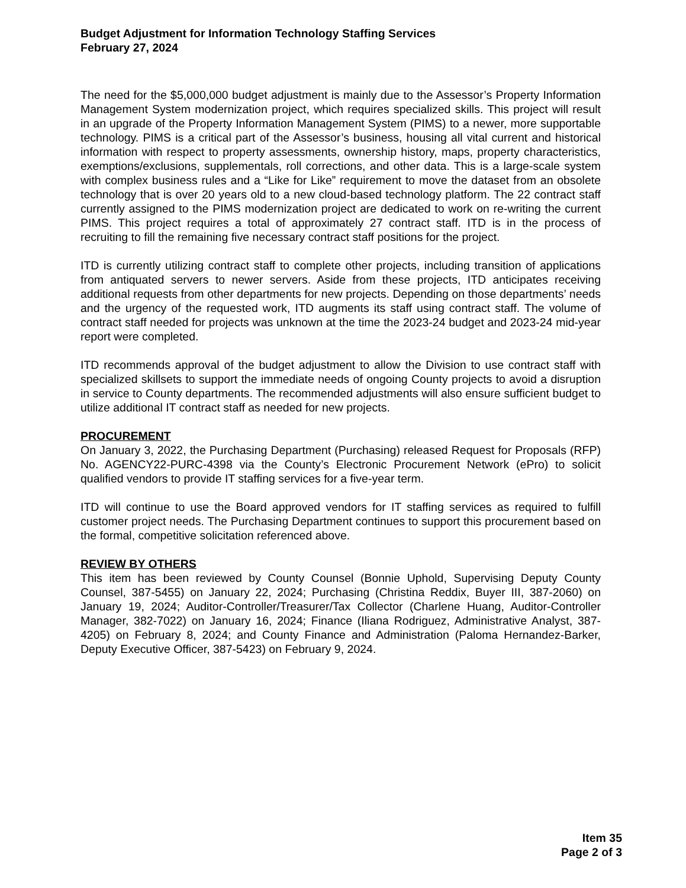Budget Adjustment for Information Technology Staffing Services
February 27, 2024
The need for the $5,000,000 budget adjustment is mainly due to the Assessor’s Property Information Management System modernization project, which requires specialized skills. This project will result in an upgrade of the Property Information Management System (PIMS) to a newer, more supportable technology. PIMS is a critical part of the Assessor’s business, housing all vital current and historical information with respect to property assessments, ownership history, maps, property characteristics, exemptions/exclusions, supplementals, roll corrections, and other data. This is a large-scale system with complex business rules and a “Like for Like” requirement to move the dataset from an obsolete technology that is over 20 years old to a new cloud-based technology platform. The 22 contract staff currently assigned to the PIMS modernization project are dedicated to work on re-writing the current PIMS. This project requires a total of approximately 27 contract staff. ITD is in the process of recruiting to fill the remaining five necessary contract staff positions for the project.
ITD is currently utilizing contract staff to complete other projects, including transition of applications from antiquated servers to newer servers. Aside from these projects, ITD anticipates receiving additional requests from other departments for new projects. Depending on those departments’ needs and the urgency of the requested work, ITD augments its staff using contract staff. The volume of contract staff needed for projects was unknown at the time the 2023-24 budget and 2023-24 mid-year report were completed.
ITD recommends approval of the budget adjustment to allow the Division to use contract staff with specialized skillsets to support the immediate needs of ongoing County projects to avoid a disruption in service to County departments. The recommended adjustments will also ensure sufficient budget to utilize additional IT contract staff as needed for new projects.
PROCUREMENT
On January 3, 2022, the Purchasing Department (Purchasing) released Request for Proposals (RFP) No. AGENCY22-PURC-4398 via the County’s Electronic Procurement Network (ePro) to solicit qualified vendors to provide IT staffing services for a five-year term.
ITD will continue to use the Board approved vendors for IT staffing services as required to fulfill customer project needs. The Purchasing Department continues to support this procurement based on the formal, competitive solicitation referenced above.
REVIEW BY OTHERS
This item has been reviewed by County Counsel (Bonnie Uphold, Supervising Deputy County Counsel, 387-5455) on January 22, 2024; Purchasing (Christina Reddix, Buyer III, 387-2060) on January 19, 2024; Auditor-Controller/Treasurer/Tax Collector (Charlene Huang, Auditor-Controller Manager, 382-7022) on January 16, 2024; Finance (Iliana Rodriguez, Administrative Analyst, 387-4205) on February 8, 2024; and County Finance and Administration (Paloma Hernandez-Barker, Deputy Executive Officer, 387-5423) on February 9, 2024.
Item 35
Page 2 of 3